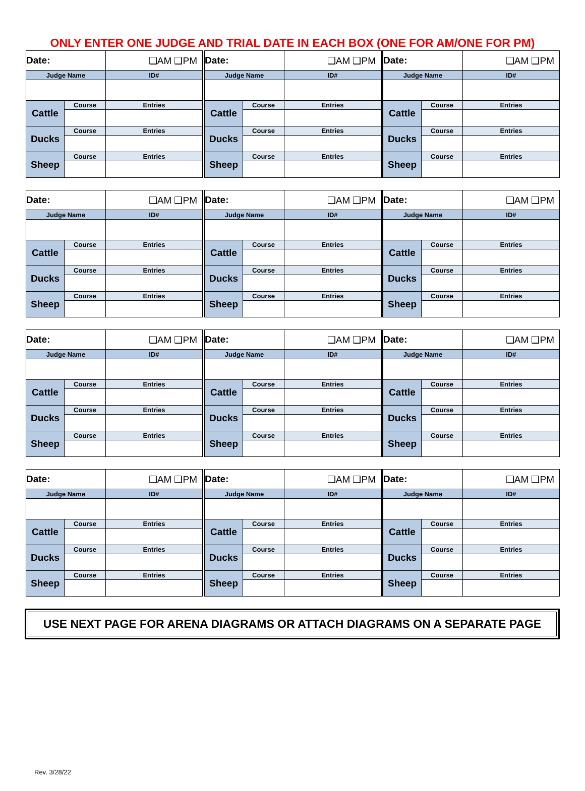ONLY ENTER ONE JUDGE AND TRIAL DATE IN EACH BOX (ONE FOR AM/ONE FOR PM)
| Date: | | ❑AM ❑PM | |
| Judge Name | | | ID# |
| Cattle | Course | Entries | |
| Ducks | Course | Entries | |
| Sheep | Course | Entries | |
| Date: | | ❑AM ❑PM | |
| Judge Name | | | ID# |
| Cattle | Course | Entries | |
| Ducks | Course | Entries | |
| Sheep | Course | Entries | |
| Date: | | ❑AM ❑PM | |
| Judge Name | | | ID# |
| Cattle | Course | Entries | |
| Ducks | Course | Entries | |
| Sheep | Course | Entries | |
| Date: | | ❑AM ❑PM | |
| Judge Name | | | ID# |
| Cattle | Course | Entries | |
| Ducks | Course | Entries | |
| Sheep | Course | Entries | |
| Date: | | ❑AM ❑PM | |
| Judge Name | | | ID# |
| Cattle | Course | Entries | |
| Ducks | Course | Entries | |
| Sheep | Course | Entries | |
| Date: | | ❑AM ❑PM | |
| Judge Name | | | ID# |
| Cattle | Course | Entries | |
| Ducks | Course | Entries | |
| Sheep | Course | Entries | |
| Date: | | ❑AM ❑PM | |
| Judge Name | | | ID# |
| Cattle | Course | Entries | |
| Ducks | Course | Entries | |
| Sheep | Course | Entries | |
| Date: | | ❑AM ❑PM | |
| Judge Name | | | ID# |
| Cattle | Course | Entries | |
| Ducks | Course | Entries | |
| Sheep | Course | Entries | |
| Date: | | ❑AM ❑PM | |
| Judge Name | | | ID# |
| Cattle | Course | Entries | |
| Ducks | Course | Entries | |
| Sheep | Course | Entries | |
| Date: | | ❑AM ❑PM | |
| Judge Name | | | ID# |
| Cattle | Course | Entries | |
| Ducks | Course | Entries | |
| Sheep | Course | Entries | |
| Date: | | ❑AM ❑PM | |
| Judge Name | | | ID# |
| Cattle | Course | Entries | |
| Ducks | Course | Entries | |
| Sheep | Course | Entries | |
| Date: | | ❑AM ❑PM | |
| Judge Name | | | ID# |
| Cattle | Course | Entries | |
| Ducks | Course | Entries | |
| Sheep | Course | Entries | |
USE NEXT PAGE FOR ARENA DIAGRAMS OR ATTACH DIAGRAMS ON A SEPARATE PAGE
Rev. 3/28/22